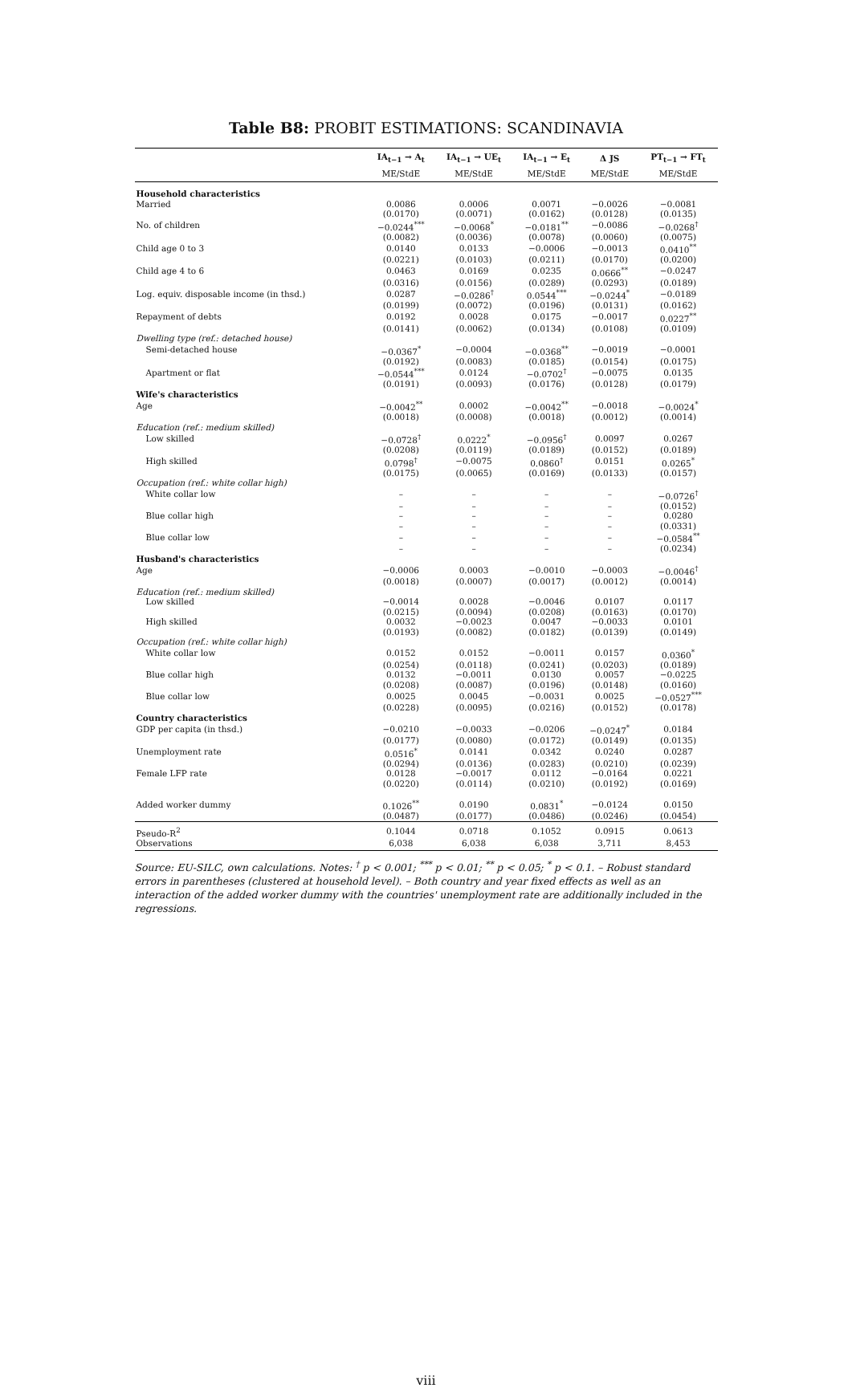Table B8: PROBIT ESTIMATIONS: SCANDINAVIA
| | IA<sub>t−1</sub> → A<sub>t</sub> | IA<sub>t−1</sub> → UE<sub>t</sub> | IA<sub>t−1</sub> → E<sub>t</sub> | Δ JS | PT<sub>t−1</sub> → FT<sub>t</sub> |
| --- | --- | --- | --- | --- | --- |
| | ME/StdE | ME/StdE | ME/StdE | ME/StdE | ME/StdE |
| Household characteristics | | | | | |
| Married | 0.0086 | 0.0006 | 0.0071 | −0.0026 | −0.0081 |
| | (0.0170) | (0.0071) | (0.0162) | (0.0128) | (0.0135) |
| No. of children | −0.0244<sup>***</sup> | −0.0068<sup>*</sup> | −0.0181<sup>**</sup> | −0.0086 | −0.0268<sup>†</sup> |
| | (0.0082) | (0.0036) | (0.0078) | (0.0060) | (0.0075) |
| Child age 0 to 3 | 0.0140 | 0.0133 | −0.0006 | −0.0013 | 0.0410<sup>**</sup> |
| | (0.0221) | (0.0103) | (0.0211) | (0.0170) | (0.0200) |
| Child age 4 to 6 | 0.0463 | 0.0169 | 0.0235 | 0.0666<sup>**</sup> | −0.0247 |
| | (0.0316) | (0.0156) | (0.0289) | (0.0293) | (0.0189) |
| Log. equiv. disposable income (in thsd.) | 0.0287 | −0.0286<sup>†</sup> | 0.0544<sup>***</sup> | −0.0244<sup>*</sup> | −0.0189 |
| | (0.0199) | (0.0072) | (0.0196) | (0.0131) | (0.0162) |
| Repayment of debts | 0.0192 | 0.0028 | 0.0175 | −0.0017 | 0.0227<sup>**</sup> |
| | (0.0141) | (0.0062) | (0.0134) | (0.0108) | (0.0109) |
| Dwelling type (ref.: detached house) | | | | | |
| Semi-detached house | −0.0367<sup>*</sup> | −0.0004 | −0.0368<sup>**</sup> | −0.0019 | −0.0001 |
| | (0.0192) | (0.0083) | (0.0185) | (0.0154) | (0.0175) |
| Apartment or flat | −0.0544<sup>***</sup> | 0.0124 | −0.0702<sup>†</sup> | −0.0075 | 0.0135 |
| | (0.0191) | (0.0093) | (0.0176) | (0.0128) | (0.0179) |
| Wife's characteristics | | | | | |
| Age | −0.0042<sup>**</sup> | 0.0002 | −0.0042<sup>**</sup> | −0.0018 | −0.0024<sup>*</sup> |
| | (0.0018) | (0.0008) | (0.0018) | (0.0012) | (0.0014) |
| Education (ref.: medium skilled) | | | | | |
| Low skilled | −0.0728<sup>†</sup> | 0.0222<sup>*</sup> | −0.0956<sup>†</sup> | 0.0097 | 0.0267 |
| | (0.0208) | (0.0119) | (0.0189) | (0.0152) | (0.0189) |
| High skilled | 0.0798<sup>†</sup> | −0.0075 | 0.0860<sup>†</sup> | 0.0151 | 0.0265<sup>*</sup> |
| | (0.0175) | (0.0065) | (0.0169) | (0.0133) | (0.0157) |
| Occupation (ref.: white collar high) | | | | | |
| White collar low | – | – | – | – | −0.0726<sup>†</sup> |
| | – | – | – | – | (0.0152) |
| Blue collar high | – | – | – | – | 0.0280 |
| | – | – | – | – | (0.0331) |
| Blue collar low | – | – | – | – | −0.0584<sup>**</sup> |
| | – | – | – | – | (0.0234) |
| Husband's characteristics | | | | | |
| Age | −0.0006 | 0.0003 | −0.0010 | −0.0003 | −0.0046<sup>†</sup> |
| | (0.0018) | (0.0007) | (0.0017) | (0.0012) | (0.0014) |
| Education (ref.: medium skilled) | | | | | |
| Low skilled | −0.0014 | 0.0028 | −0.0046 | 0.0107 | 0.0117 |
| | (0.0215) | (0.0094) | (0.0208) | (0.0163) | (0.0170) |
| High skilled | 0.0032 | −0.0023 | 0.0047 | −0.0033 | 0.0101 |
| | (0.0193) | (0.0082) | (0.0182) | (0.0139) | (0.0149) |
| Occupation (ref.: white collar high) | | | | | |
| White collar low | 0.0152 | 0.0152 | −0.0011 | 0.0157 | 0.0360<sup>*</sup> |
| | (0.0254) | (0.0118) | (0.0241) | (0.0203) | (0.0189) |
| Blue collar high | 0.0132 | −0.0011 | 0.0130 | 0.0057 | −0.0225 |
| | (0.0208) | (0.0087) | (0.0196) | (0.0148) | (0.0160) |
| Blue collar low | 0.0025 | 0.0045 | −0.0031 | 0.0025 | −0.0527<sup>***</sup> |
| | (0.0228) | (0.0095) | (0.0216) | (0.0152) | (0.0178) |
| Country characteristics | | | | | |
| GDP per capita (in thsd.) | −0.0210 | −0.0033 | −0.0206 | −0.0247<sup>*</sup> | 0.0184 |
| | (0.0177) | (0.0080) | (0.0172) | (0.0149) | (0.0135) |
| Unemployment rate | 0.0516<sup>*</sup> | 0.0141 | 0.0342 | 0.0240 | 0.0287 |
| | (0.0294) | (0.0136) | (0.0283) | (0.0210) | (0.0239) |
| Female LFP rate | 0.0128 | −0.0017 | 0.0112 | −0.0164 | 0.0221 |
| | (0.0220) | (0.0114) | (0.0210) | (0.0192) | (0.0169) |
| Added worker dummy | 0.1026<sup>**</sup> | 0.0190 | 0.0831<sup>*</sup> | −0.0124 | 0.0150 |
| | (0.0487) | (0.0177) | (0.0486) | (0.0246) | (0.0454) |
| Pseudo-R<sup>2</sup> | 0.1044 | 0.0718 | 0.1052 | 0.0915 | 0.0613 |
| Observations | 6,038 | 6,038 | 6,038 | 3,711 | 8,453 |
Source: EU-SILC, own calculations. Notes: <sup>†</sup> p < 0.001; <sup>***</sup> p < 0.01; <sup>**</sup> p < 0.05; <sup>*</sup> p < 0.1. – Robust standard errors in parentheses (clustered at household level). – Both country and year fixed effects as well as an interaction of the added worker dummy with the countries' unemployment rate are additionally included in the regressions.
viii